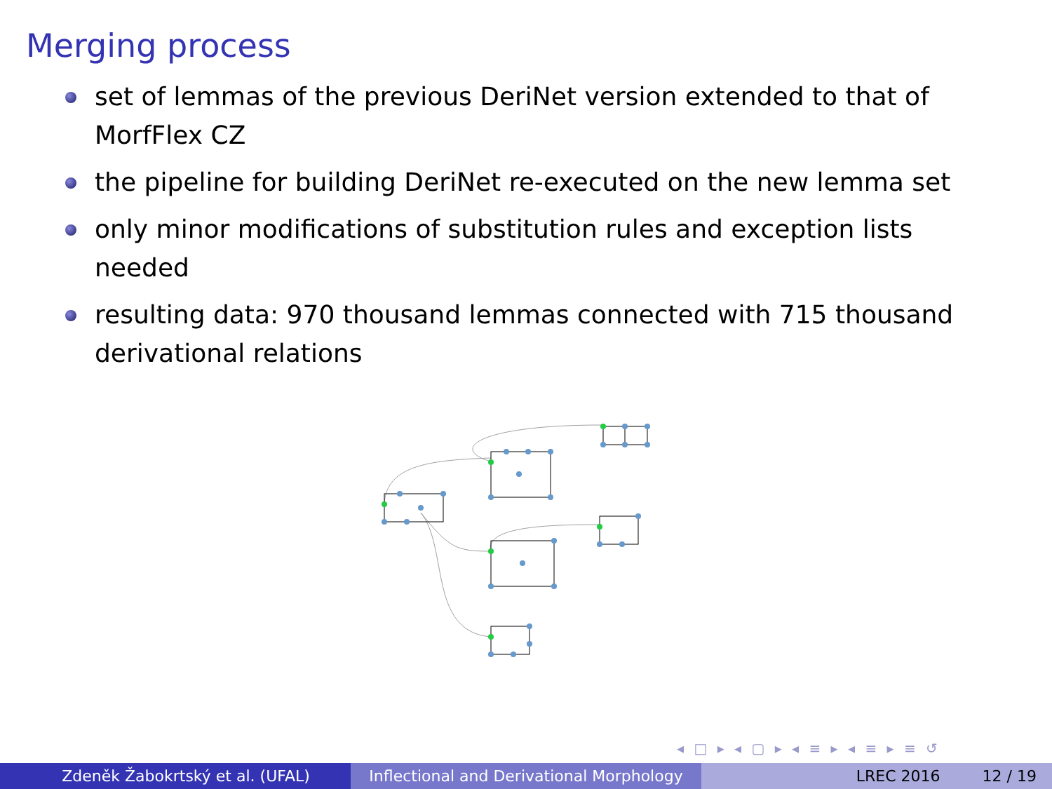Merging process
set of lemmas of the previous DeriNet version extended to that of MorfFlex CZ
the pipeline for building DeriNet re-executed on the new lemma set
only minor modifications of substitution rules and exception lists needed
resulting data: 970 thousand lemmas connected with 715 thousand derivational relations
◂ □ ▸ ◂ ▢ ▸ ◂ ≡ ▸ ◂ ≡ ▸ ≡ ↺
Zdeněk Žabokrtský et al. (UFAL) Inflectional and Derivational Morphology
LREC 2016 12 / 19